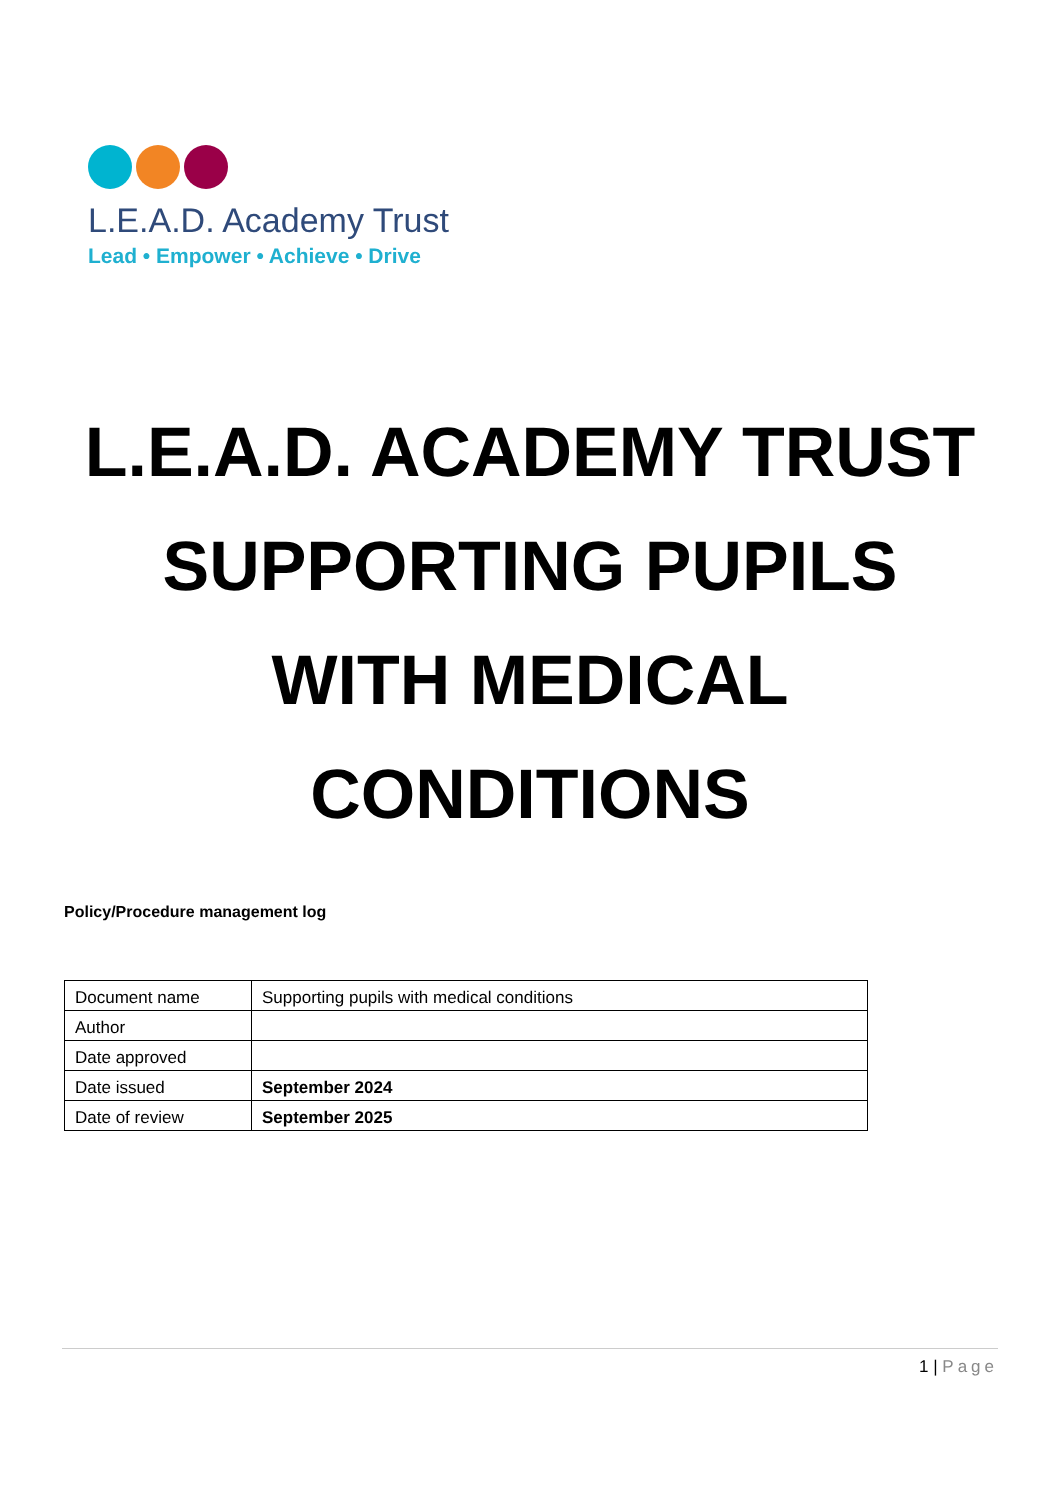L.E.A.D. Academy Trust
Lead • Empower • Achieve • Drive
L.E.A.D. ACADEMY TRUST
SUPPORTING PUPILS
WITH MEDICAL
CONDITIONS
Policy/Procedure management log
| Document name | Supporting pupils with medical conditions |
| Author | |
| Date approved | |
| Date issued | September 2024 |
| Date of review | September 2025 |
1 | Page